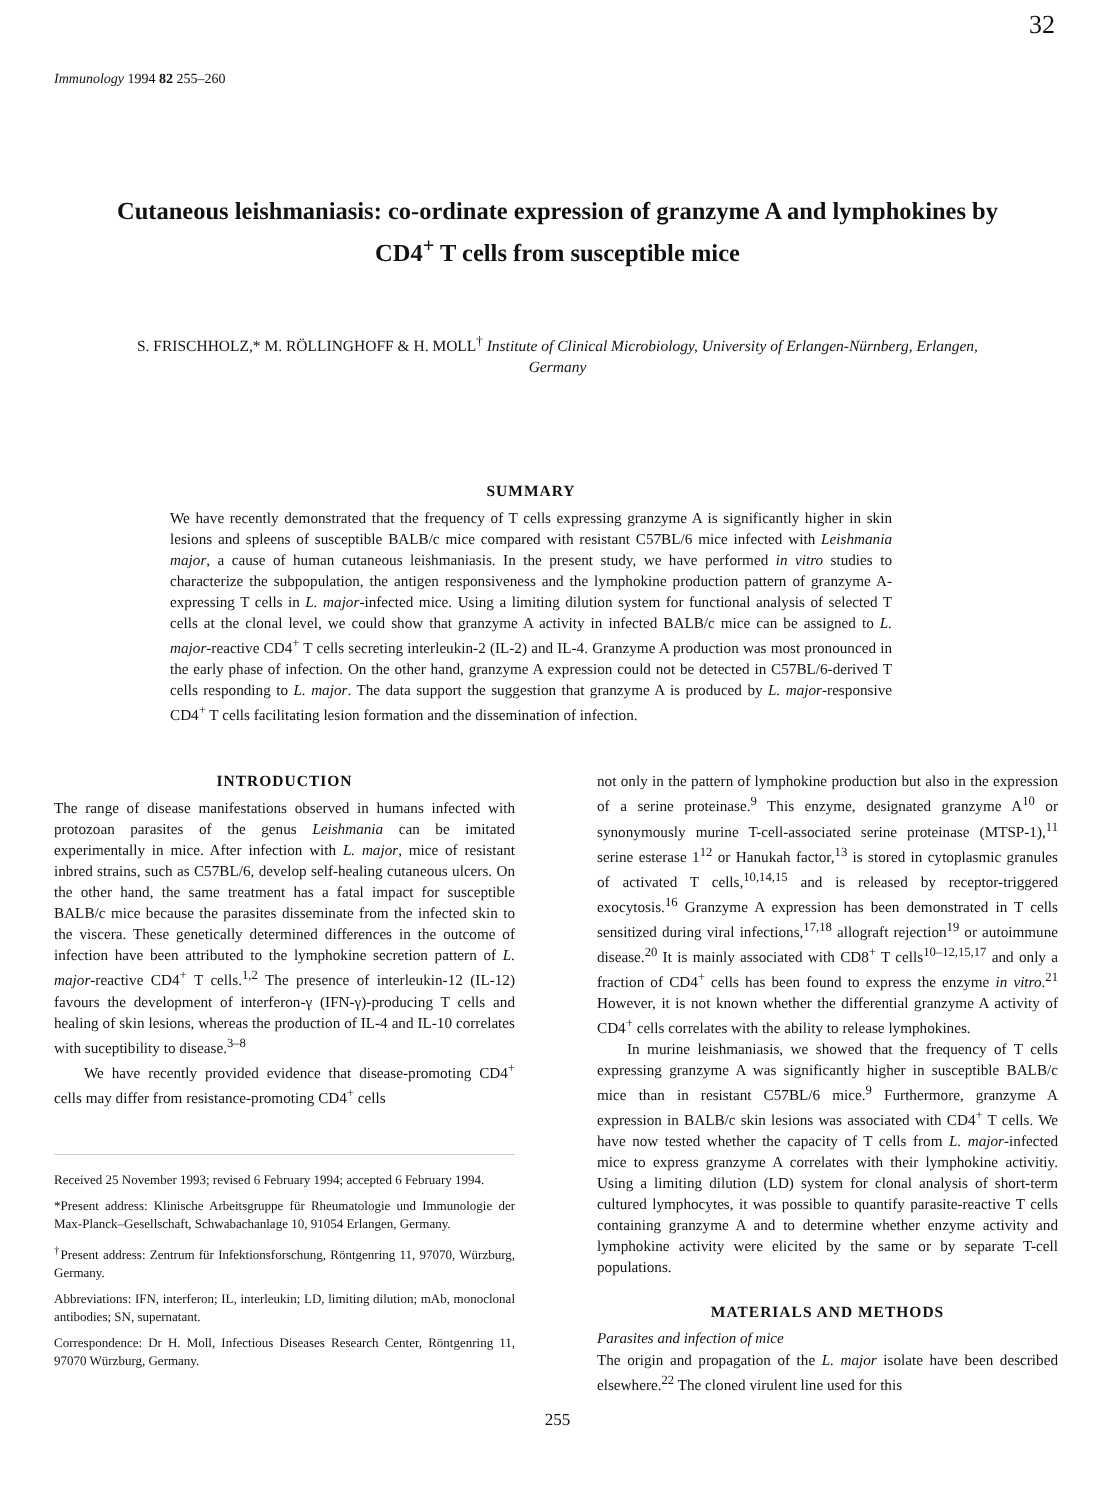32
Immunology 1994 82 255–260
Cutaneous leishmaniasis: co-ordinate expression of granzyme A and lymphokines by CD4<sup>+</sup> T cells from susceptible mice
S. FRISCHHOLZ,* M. RÖLLINGHOFF & H. MOLL<sup>†</sup> Institute of Clinical Microbiology, University of Erlangen-Nürnberg, Erlangen, Germany
SUMMARY
We have recently demonstrated that the frequency of T cells expressing granzyme A is significantly higher in skin lesions and spleens of susceptible BALB/c mice compared with resistant C57BL/6 mice infected with Leishmania major, a cause of human cutaneous leishmaniasis. In the present study, we have performed in vitro studies to characterize the subpopulation, the antigen responsiveness and the lymphokine production pattern of granzyme A-expressing T cells in L. major-infected mice. Using a limiting dilution system for functional analysis of selected T cells at the clonal level, we could show that granzyme A activity in infected BALB/c mice can be assigned to L. major-reactive CD4<sup>+</sup> T cells secreting interleukin-2 (IL-2) and IL-4. Granzyme A production was most pronounced in the early phase of infection. On the other hand, granzyme A expression could not be detected in C57BL/6-derived T cells responding to L. major. The data support the suggestion that granzyme A is produced by L. major-responsive CD4<sup>+</sup> T cells facilitating lesion formation and the dissemination of infection.
INTRODUCTION
The range of disease manifestations observed in humans infected with protozoan parasites of the genus Leishmania can be imitated experimentally in mice. After infection with L. major, mice of resistant inbred strains, such as C57BL/6, develop self-healing cutaneous ulcers. On the other hand, the same treatment has a fatal impact for susceptible BALB/c mice because the parasites disseminate from the infected skin to the viscera. These genetically determined differences in the outcome of infection have been attributed to the lymphokine secretion pattern of L. major-reactive CD4<sup>+</sup> T cells.<sup>1,2</sup> The presence of interleukin-12 (IL-12) favours the development of interferon-γ (IFN-γ)-producing T cells and healing of skin lesions, whereas the production of IL-4 and IL-10 correlates with suceptibility to disease.<sup>3–8</sup>
We have recently provided evidence that disease-promoting CD4<sup>+</sup> cells may differ from resistance-promoting CD4<sup>+</sup> cells
Received 25 November 1993; revised 6 February 1994; accepted 6 February 1994.
*Present address: Klinische Arbeitsgruppe für Rheumatologie und Immunologie der Max-Planck–Gesellschaft, Schwabachanlage 10, 91054 Erlangen, Germany.
<sup>†</sup> Present address: Zentrum für Infektionsforschung, Röntgenring 11, 97070, Würzburg, Germany.
Abbreviations: IFN, interferon; IL, interleukin; LD, limiting dilution; mAb, monoclonal antibodies; SN, supernatant.
Correspondence: Dr H. Moll, Infectious Diseases Research Center, Röntgenring 11, 97070 Würzburg, Germany.
not only in the pattern of lymphokine production but also in the expression of a serine proteinase.<sup>9</sup> This enzyme, designated granzyme A<sup>10</sup> or synonymously murine T-cell-associated serine proteinase (MTSP-1),<sup>11</sup> serine esterase 1<sup>12</sup> or Hanukah factor,<sup>13</sup> is stored in cytoplasmic granules of activated T cells,<sup>10,14,15</sup> and is released by receptor-triggered exocytosis.<sup>16</sup> Granzyme A expression has been demonstrated in T cells sensitized during viral infections,<sup>17,18</sup> allograft rejection<sup>19</sup> or autoimmune disease.<sup>20</sup> It is mainly associated with CD8<sup>+</sup> T cells<sup>10–12,15,17</sup> and only a fraction of CD4<sup>+</sup> cells has been found to express the enzyme in vitro.<sup>21</sup> However, it is not known whether the differential granzyme A activity of CD4<sup>+</sup> cells correlates with the ability to release lymphokines.
In murine leishmaniasis, we showed that the frequency of T cells expressing granzyme A was significantly higher in susceptible BALB/c mice than in resistant C57BL/6 mice.<sup>9</sup> Furthermore, granzyme A expression in BALB/c skin lesions was associated with CD4<sup>+</sup> T cells. We have now tested whether the capacity of T cells from L. major-infected mice to express granzyme A correlates with their lymphokine activitiy. Using a limiting dilution (LD) system for clonal analysis of short-term cultured lymphocytes, it was possible to quantify parasite-reactive T cells containing granzyme A and to determine whether enzyme activity and lymphokine activity were elicited by the same or by separate T-cell populations.
MATERIALS AND METHODS
Parasites and infection of mice
The origin and propagation of the L. major isolate have been described elsewhere.<sup>22</sup> The cloned virulent line used for this
255